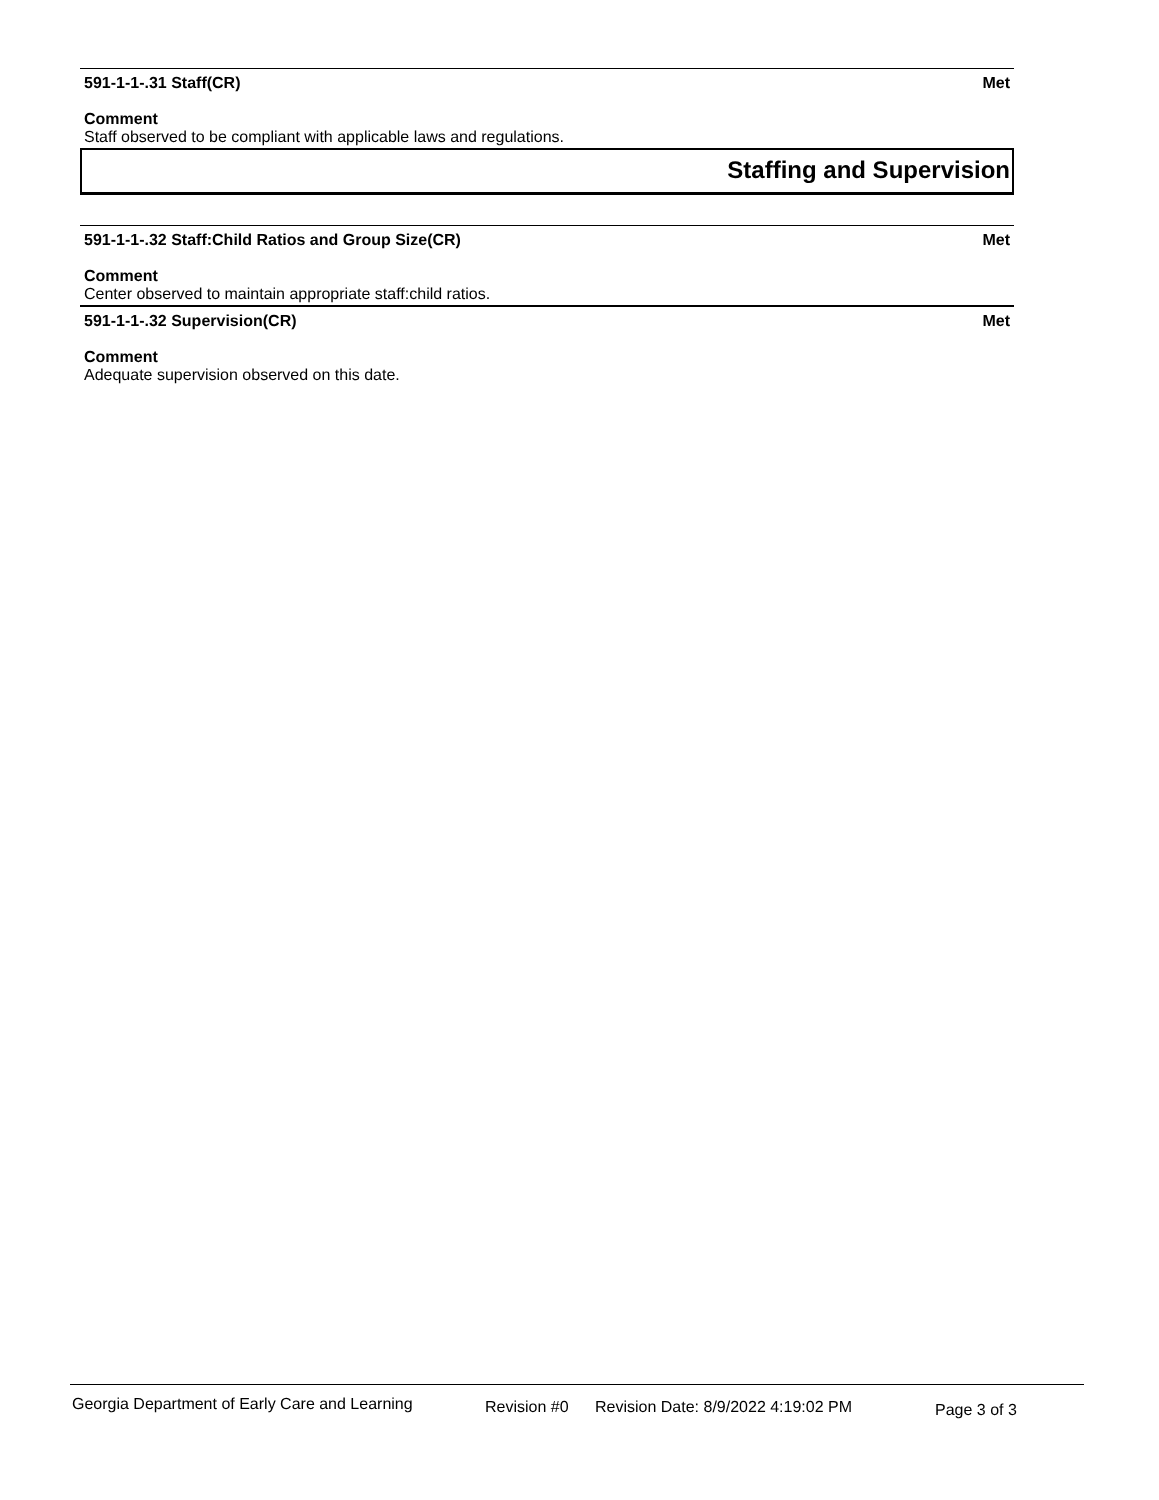591-1-1-.31 Staff(CR) Met
Comment
Staff observed to be compliant with applicable laws and regulations.
Staffing and Supervision
591-1-1-.32 Staff:Child Ratios and Group Size(CR) Met
Comment
Center observed to maintain appropriate staff:child ratios.
591-1-1-.32 Supervision(CR) Met
Comment
Adequate supervision observed on this date.
Georgia Department of Early Care and Learning Revision #0 Revision Date: 8/9/2022 4:19:02 PM Page 3 of 3